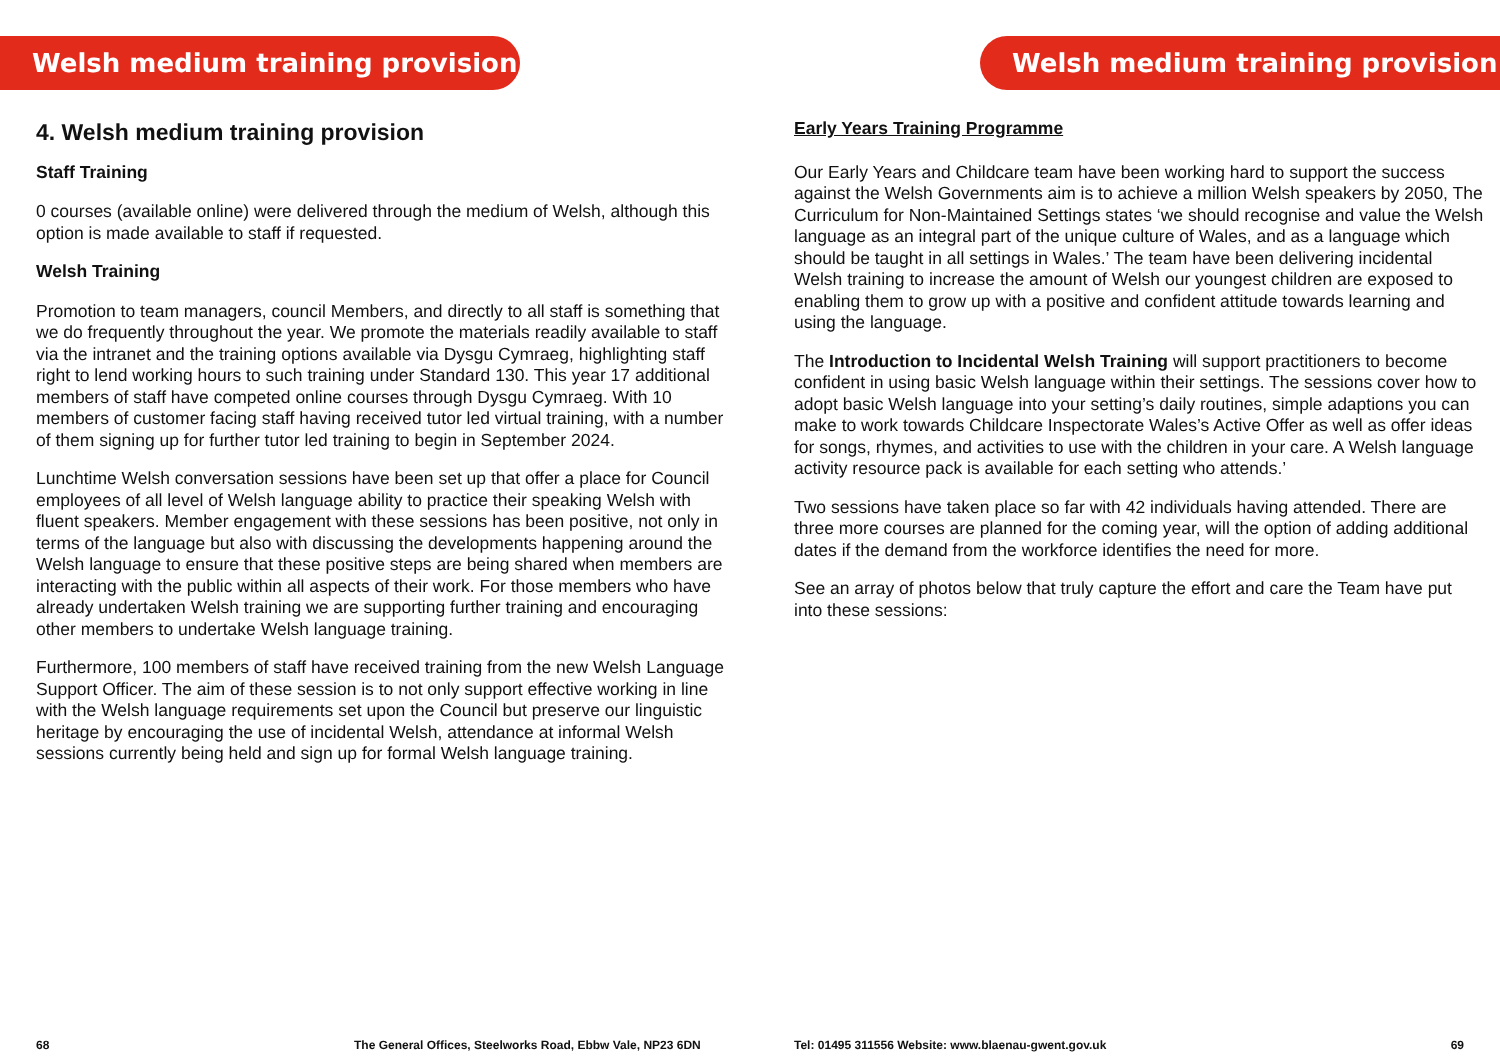Welsh medium training provision
4. Welsh medium training provision
Staff Training
0 courses (available online) were delivered through the medium of Welsh, although this option is made available to staff if requested.
Welsh Training
Promotion to team managers, council Members, and directly to all staff is something that we do frequently throughout the year. We promote the materials readily available to staff via the intranet and the training options available via Dysgu Cymraeg, highlighting staff right to lend working hours to such training under Standard 130. This year 17 additional members of staff have competed online courses through Dysgu Cymraeg. With 10 members of customer facing staff having received tutor led virtual training, with a number of them signing up for further tutor led training to begin in September 2024.
Lunchtime Welsh conversation sessions have been set up that offer a place for Council employees of all level of Welsh language ability to practice their speaking Welsh with fluent speakers. Member engagement with these sessions has been positive, not only in terms of the language but also with discussing the developments happening around the Welsh language to ensure that these positive steps are being shared when members are interacting with the public within all aspects of their work. For those members who have already undertaken Welsh training we are supporting further training and encouraging other members to undertake Welsh language training.
Furthermore, 100 members of staff have received training from the new Welsh Language Support Officer. The aim of these session is to not only support effective working in line with the Welsh language requirements set upon the Council but preserve our linguistic heritage by encouraging the use of incidental Welsh, attendance at informal Welsh sessions currently being held and sign up for formal Welsh language training.
68
The General Offices, Steelworks Road, Ebbw Vale, NP23 6DN
Welsh medium training provision
Early Years Training Programme
Our Early Years and Childcare team have been working hard to support the success against the Welsh Governments aim is to achieve a million Welsh speakers by 2050, The Curriculum for Non-Maintained Settings states ‘we should recognise and value the Welsh language as an integral part of the unique culture of Wales, and as a language which should be taught in all settings in Wales.’ The team have been delivering incidental Welsh training to increase the amount of Welsh our youngest children are exposed to enabling them to grow up with a positive and confident attitude towards learning and using the language.
The Introduction to Incidental Welsh Training will support practitioners to become confident in using basic Welsh language within their settings. The sessions cover how to adopt basic Welsh language into your setting’s daily routines, simple adaptions you can make to work towards Childcare Inspectorate Wales’s Active Offer as well as offer ideas for songs, rhymes, and activities to use with the children in your care. A Welsh language activity resource pack is available for each setting who attends.’
Two sessions have taken place so far with 42 individuals having attended. There are three more courses are planned for the coming year, will the option of adding additional dates if the demand from the workforce identifies the need for more.
See an array of photos below that truly capture the effort and care the Team have put into these sessions:
Tel: 01495 311556 Website: www.blaenau-gwent.gov.uk
69